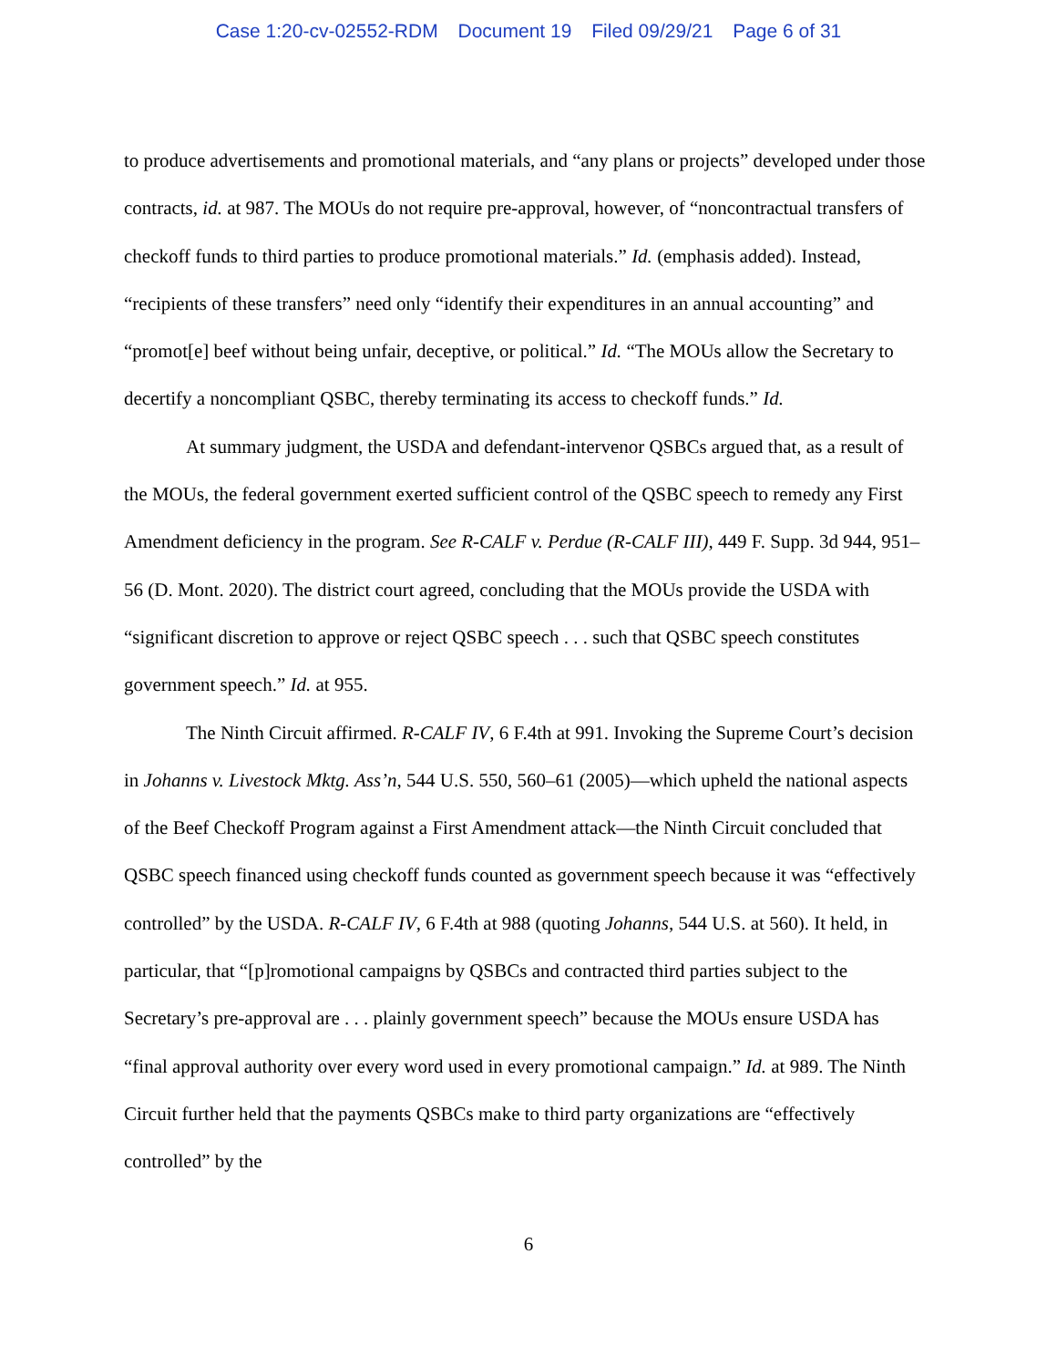Case 1:20-cv-02552-RDM Document 19 Filed 09/29/21 Page 6 of 31
to produce advertisements and promotional materials, and “any plans or projects” developed under those contracts, id. at 987. The MOUs do not require pre-approval, however, of “noncontractual transfers of checkoff funds to third parties to produce promotional materials.” Id. (emphasis added). Instead, “recipients of these transfers” need only “identify their expenditures in an annual accounting” and “promot[e] beef without being unfair, deceptive, or political.” Id. “The MOUs allow the Secretary to decertify a noncompliant QSBC, thereby terminating its access to checkoff funds.” Id.
At summary judgment, the USDA and defendant-intervenor QSBCs argued that, as a result of the MOUs, the federal government exerted sufficient control of the QSBC speech to remedy any First Amendment deficiency in the program. See R-CALF v. Perdue (R-CALF III), 449 F. Supp. 3d 944, 951–56 (D. Mont. 2020). The district court agreed, concluding that the MOUs provide the USDA with “significant discretion to approve or reject QSBC speech . . . such that QSBC speech constitutes government speech.” Id. at 955.
The Ninth Circuit affirmed. R-CALF IV, 6 F.4th at 991. Invoking the Supreme Court’s decision in Johanns v. Livestock Mktg. Ass’n, 544 U.S. 550, 560–61 (2005)—which upheld the national aspects of the Beef Checkoff Program against a First Amendment attack—the Ninth Circuit concluded that QSBC speech financed using checkoff funds counted as government speech because it was “effectively controlled” by the USDA. R-CALF IV, 6 F.4th at 988 (quoting Johanns, 544 U.S. at 560). It held, in particular, that “[p]romotional campaigns by QSBCs and contracted third parties subject to the Secretary’s pre-approval are . . . plainly government speech” because the MOUs ensure USDA has “final approval authority over every word used in every promotional campaign.” Id. at 989. The Ninth Circuit further held that the payments QSBCs make to third party organizations are “effectively controlled” by the
6